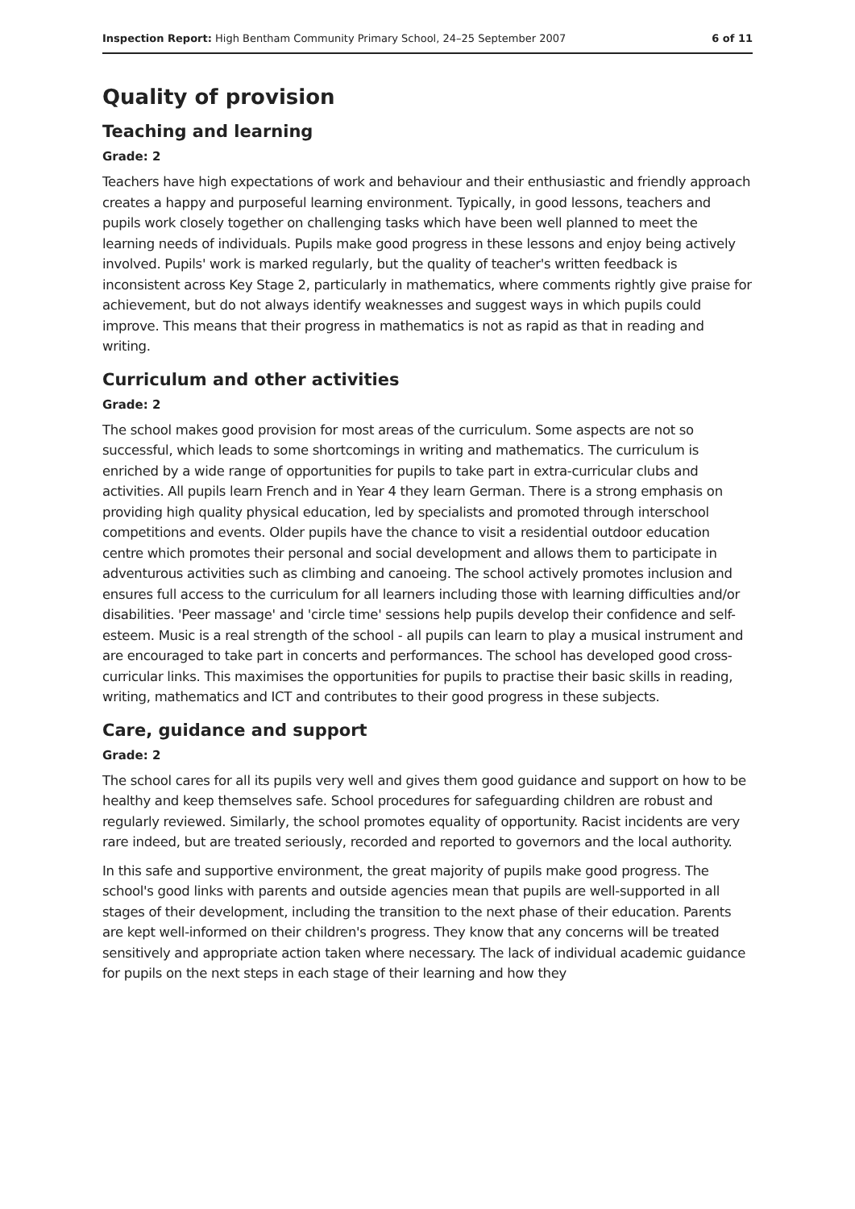Inspection Report: High Bentham Community Primary School, 24–25 September 2007 6 of 11
Quality of provision
Teaching and learning
Grade: 2
Teachers have high expectations of work and behaviour and their enthusiastic and friendly approach creates a happy and purposeful learning environment. Typically, in good lessons, teachers and pupils work closely together on challenging tasks which have been well planned to meet the learning needs of individuals. Pupils make good progress in these lessons and enjoy being actively involved. Pupils' work is marked regularly, but the quality of teacher's written feedback is inconsistent across Key Stage 2, particularly in mathematics, where comments rightly give praise for achievement, but do not always identify weaknesses and suggest ways in which pupils could improve. This means that their progress in mathematics is not as rapid as that in reading and writing.
Curriculum and other activities
Grade: 2
The school makes good provision for most areas of the curriculum. Some aspects are not so successful, which leads to some shortcomings in writing and mathematics. The curriculum is enriched by a wide range of opportunities for pupils to take part in extra-curricular clubs and activities. All pupils learn French and in Year 4 they learn German. There is a strong emphasis on providing high quality physical education, led by specialists and promoted through interschool competitions and events. Older pupils have the chance to visit a residential outdoor education centre which promotes their personal and social development and allows them to participate in adventurous activities such as climbing and canoeing. The school actively promotes inclusion and ensures full access to the curriculum for all learners including those with learning difficulties and/or disabilities. 'Peer massage' and 'circle time' sessions help pupils develop their confidence and self-esteem. Music is a real strength of the school - all pupils can learn to play a musical instrument and are encouraged to take part in concerts and performances. The school has developed good cross-curricular links. This maximises the opportunities for pupils to practise their basic skills in reading, writing, mathematics and ICT and contributes to their good progress in these subjects.
Care, guidance and support
Grade: 2
The school cares for all its pupils very well and gives them good guidance and support on how to be healthy and keep themselves safe. School procedures for safeguarding children are robust and regularly reviewed. Similarly, the school promotes equality of opportunity. Racist incidents are very rare indeed, but are treated seriously, recorded and reported to governors and the local authority.
In this safe and supportive environment, the great majority of pupils make good progress. The school's good links with parents and outside agencies mean that pupils are well-supported in all stages of their development, including the transition to the next phase of their education. Parents are kept well-informed on their children's progress. They know that any concerns will be treated sensitively and appropriate action taken where necessary. The lack of individual academic guidance for pupils on the next steps in each stage of their learning and how they